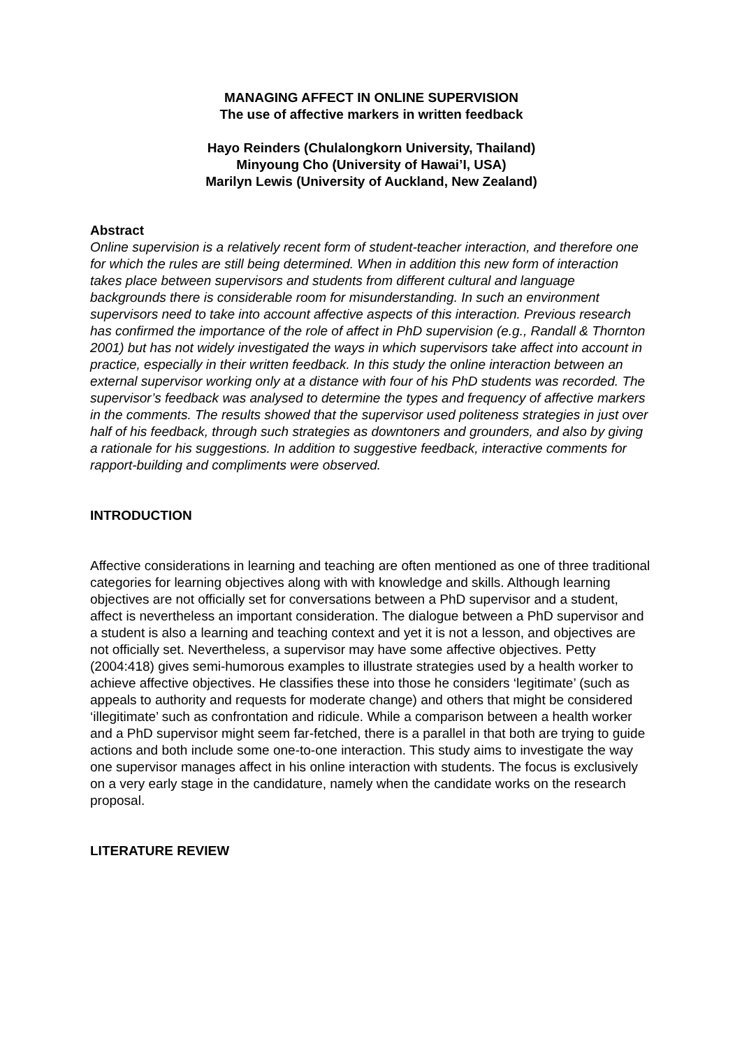MANAGING AFFECT IN ONLINE SUPERVISION
The use of affective markers in written feedback
Hayo Reinders (Chulalongkorn University, Thailand)
Minyoung Cho (University of Hawai’I, USA)
Marilyn Lewis (University of Auckland, New Zealand)
Abstract
Online supervision is a relatively recent form of student-teacher interaction, and therefore one for which the rules are still being determined. When in addition this new form of interaction takes place between supervisors and students from different cultural and language backgrounds there is considerable room for misunderstanding. In such an environment supervisors need to take into account affective aspects of this interaction. Previous research has confirmed the importance of the role of affect in PhD supervision (e.g., Randall & Thornton 2001) but has not widely investigated the ways in which supervisors take affect into account in practice, especially in their written feedback. In this study the online interaction between an external supervisor working only at a distance with four of his PhD students was recorded. The supervisor’s feedback was analysed to determine the types and frequency of affective markers in the comments. The results showed that the supervisor used politeness strategies in just over half of his feedback, through such strategies as downtoners and grounders, and also by giving a rationale for his suggestions. In addition to suggestive feedback, interactive comments for rapport-building and compliments were observed.
INTRODUCTION
Affective considerations in learning and teaching are often mentioned as one of three traditional categories for learning objectives along with with knowledge and skills. Although learning objectives are not officially set for conversations between a PhD supervisor and a student, affect is nevertheless an important consideration. The dialogue between a PhD supervisor and a student is also a learning and teaching context and yet it is not a lesson, and objectives are not officially set. Nevertheless, a supervisor may have some affective objectives. Petty (2004:418) gives semi-humorous examples to illustrate strategies used by a health worker to achieve affective objectives. He classifies these into those he considers ‘legitimate’ (such as appeals to authority and requests for moderate change) and others that might be considered ‘illegitimate’ such as confrontation and ridicule. While a comparison between a health worker and a PhD supervisor might seem far-fetched, there is a parallel in that both are trying to guide actions and both include some one-to-one interaction. This study aims to investigate the way one supervisor manages affect in his online interaction with students. The focus is exclusively on a very early stage in the candidature, namely when the candidate works on the research proposal.
LITERATURE REVIEW